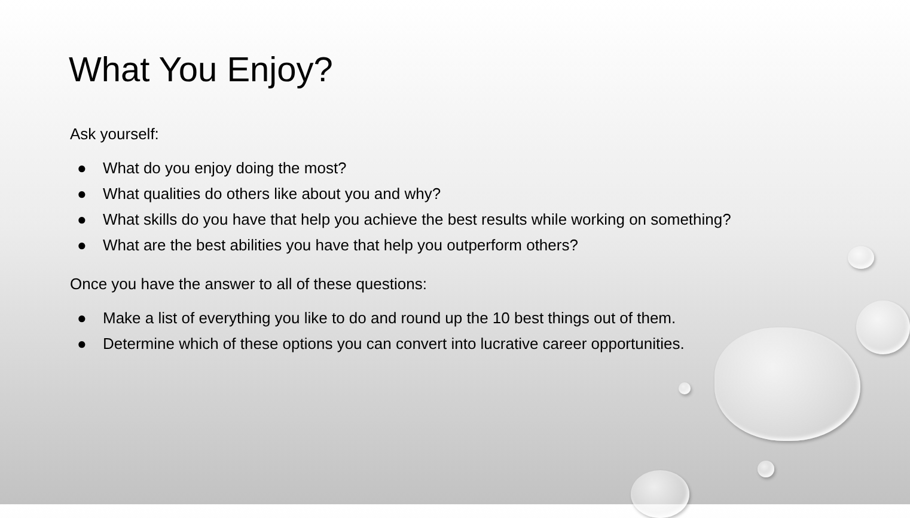What You Enjoy?
Ask yourself:
● What do you enjoy doing the most?
● What qualities do others like about you and why?
● What skills do you have that help you achieve the best results while working on something?
● What are the best abilities you have that help you outperform others?
Once you have the answer to all of these questions:
● Make a list of everything you like to do and round up the 10 best things out of them.
● Determine which of these options you can convert into lucrative career opportunities.